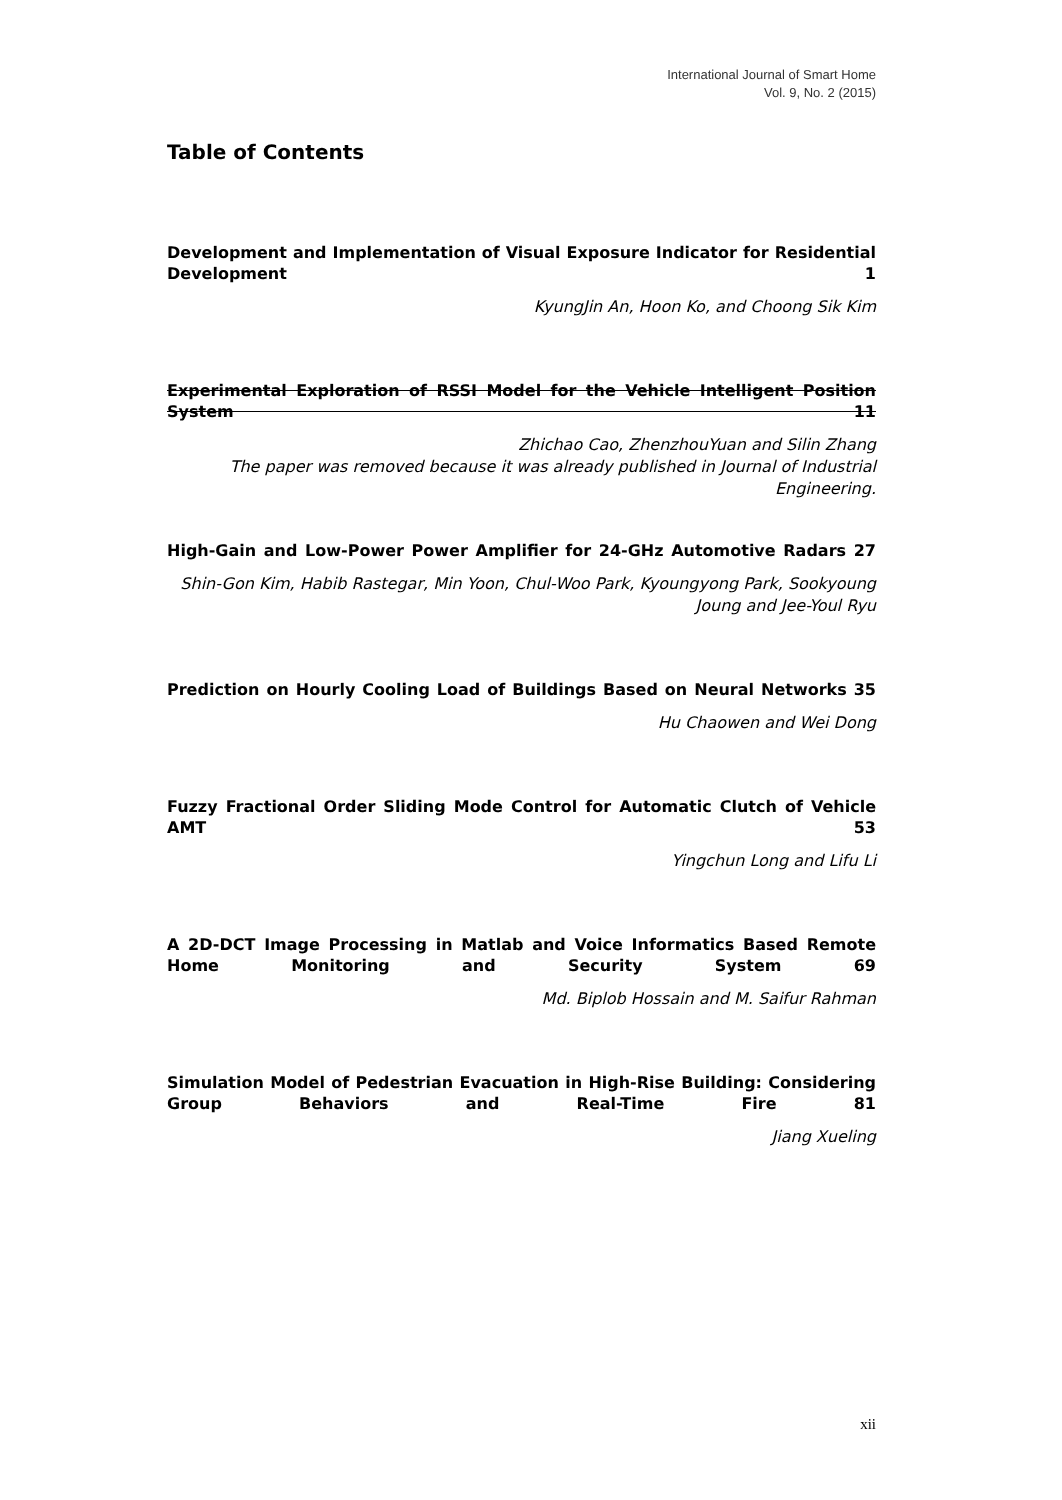International Journal of Smart Home
Vol. 9, No. 2 (2015)
Table of Contents
Development and Implementation of Visual Exposure Indicator for Residential Development 1
KyungJin An, Hoon Ko, and Choong Sik Kim
Experimental Exploration of RSSI Model for the Vehicle Intelligent Position System 11
Zhichao Cao, ZhenzhouYuan and Silin Zhang
The paper was removed because it was already published in Journal of Industrial Engineering.
High-Gain and Low-Power Power Amplifier for 24-GHz Automotive Radars 27
Shin-Gon Kim, Habib Rastegar, Min Yoon, Chul-Woo Park, Kyoungyong Park, Sookyoung Joung and Jee-Youl Ryu
Prediction on Hourly Cooling Load of Buildings Based on Neural Networks 35
Hu Chaowen and Wei Dong
Fuzzy Fractional Order Sliding Mode Control for Automatic Clutch of Vehicle AMT 53
Yingchun Long and Lifu Li
A 2D-DCT Image Processing in Matlab and Voice Informatics Based Remote Home Monitoring and Security System 69
Md. Biplob Hossain and M. Saifur Rahman
Simulation Model of Pedestrian Evacuation in High-Rise Building: Considering Group Behaviors and Real-Time Fire 81
Jiang Xueling
xii